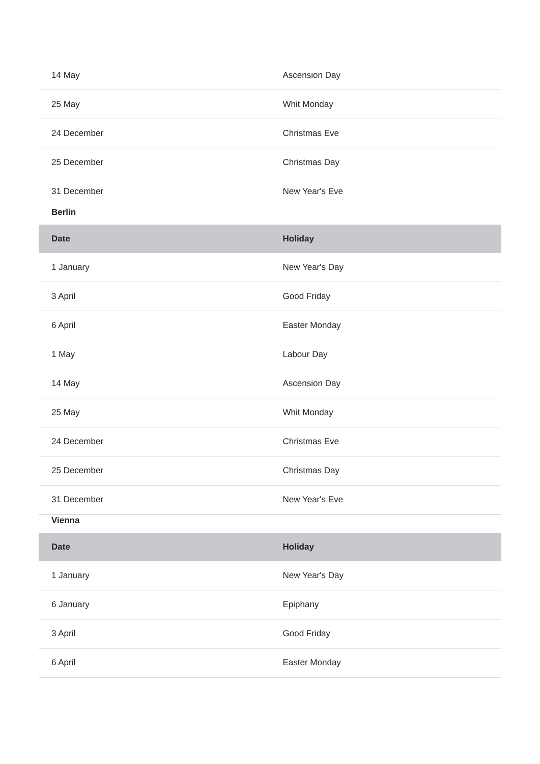| 14 May | Ascension Day |
| 25 May | Whit Monday |
| 24 December | Christmas Eve |
| 25 December | Christmas Day |
| 31 December | New Year's Eve |
Berlin
| Date | Holiday |
| --- | --- |
| 1 January | New Year's Day |
| 3 April | Good Friday |
| 6 April | Easter Monday |
| 1 May | Labour Day |
| 14 May | Ascension Day |
| 25 May | Whit Monday |
| 24 December | Christmas Eve |
| 25 December | Christmas Day |
| 31 December | New Year's Eve |
Vienna
| Date | Holiday |
| --- | --- |
| 1 January | New Year's Day |
| 6 January | Epiphany |
| 3 April | Good Friday |
| 6 April | Easter Monday |